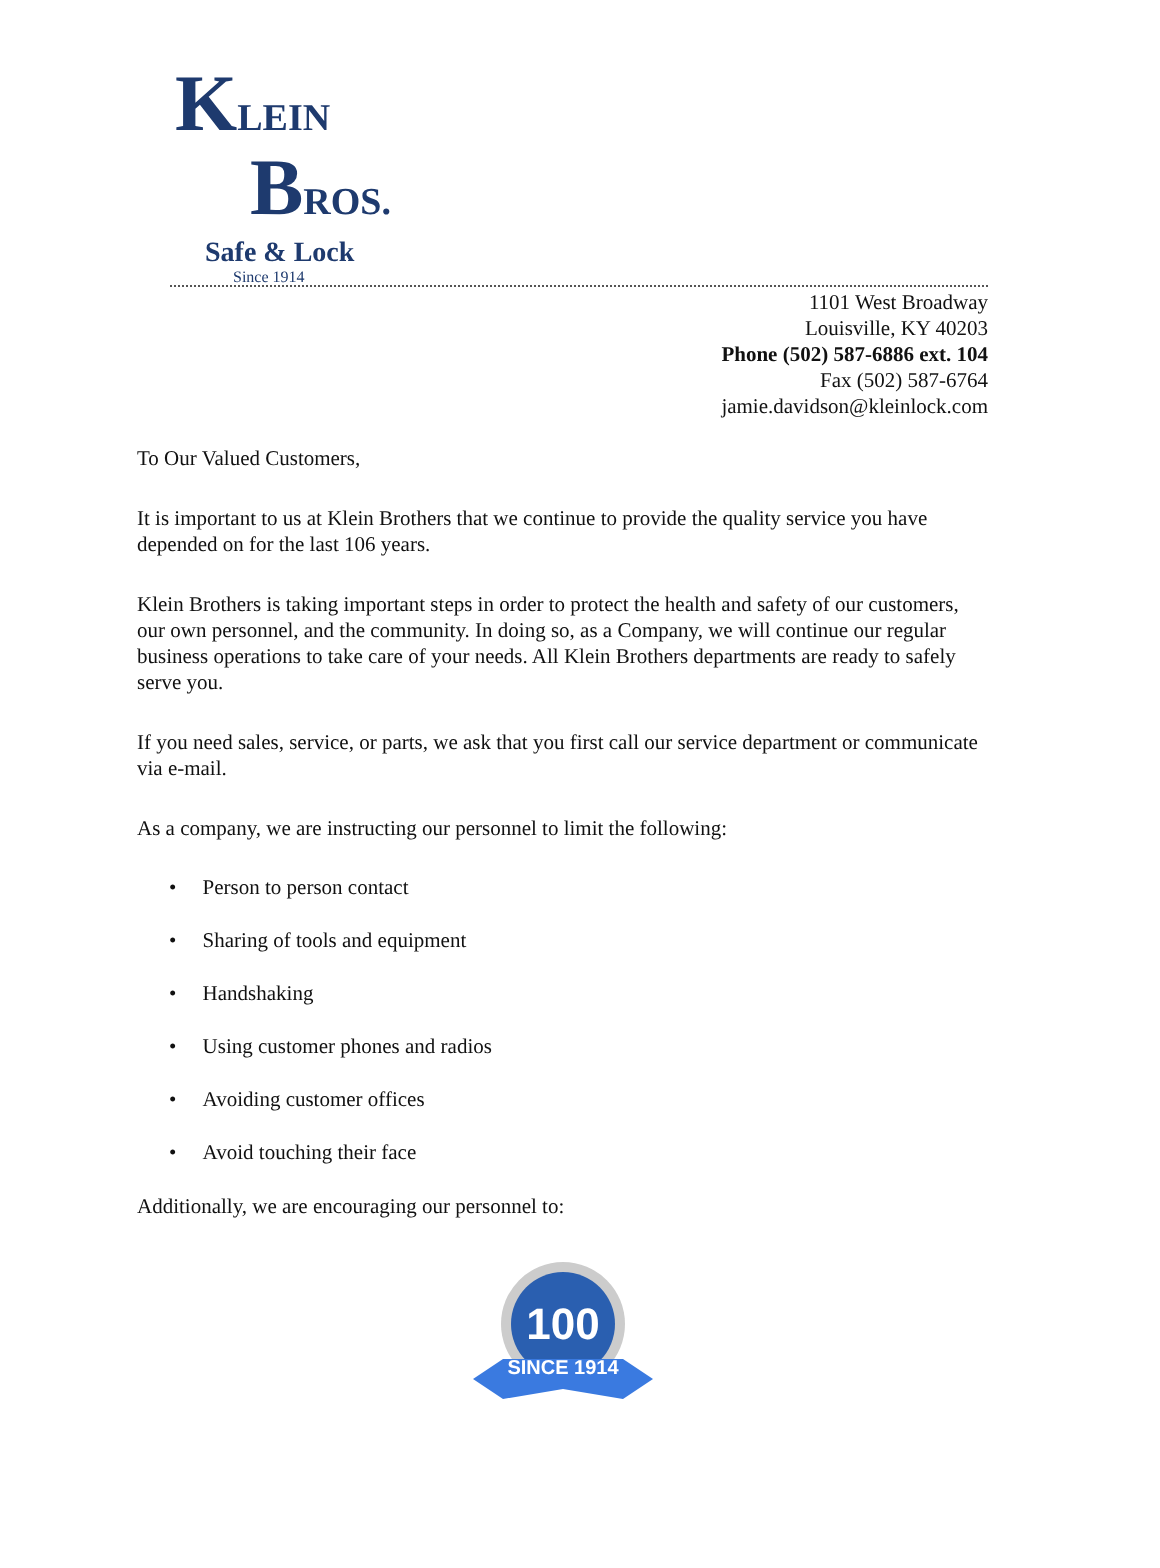KLEIN
BROS.
Safe & Lock
Since 1914
1101 West Broadway
Louisville, KY 40203
Phone (502) 587-6886 ext. 104
Fax (502) 587-6764
jamie.davidson@kleinlock.com
To Our Valued Customers,
It is important to us at Klein Brothers that we continue to provide the quality service you have depended on for the last 106 years.
Klein Brothers is taking important steps in order to protect the health and safety of our customers, our own personnel, and the community. In doing so, as a Company, we will continue our regular business operations to take care of your needs. All Klein Brothers departments are ready to safely serve you.
If you need sales, service, or parts, we ask that you first call our service department or communicate via e-mail.
As a company, we are instructing our personnel to limit the following:
• Person to person contact
• Sharing of tools and equipment
• Handshaking
• Using customer phones and radios
• Avoiding customer offices
• Avoid touching their face
Additionally, we are encouraging our personnel to:
100
SINCE 1914